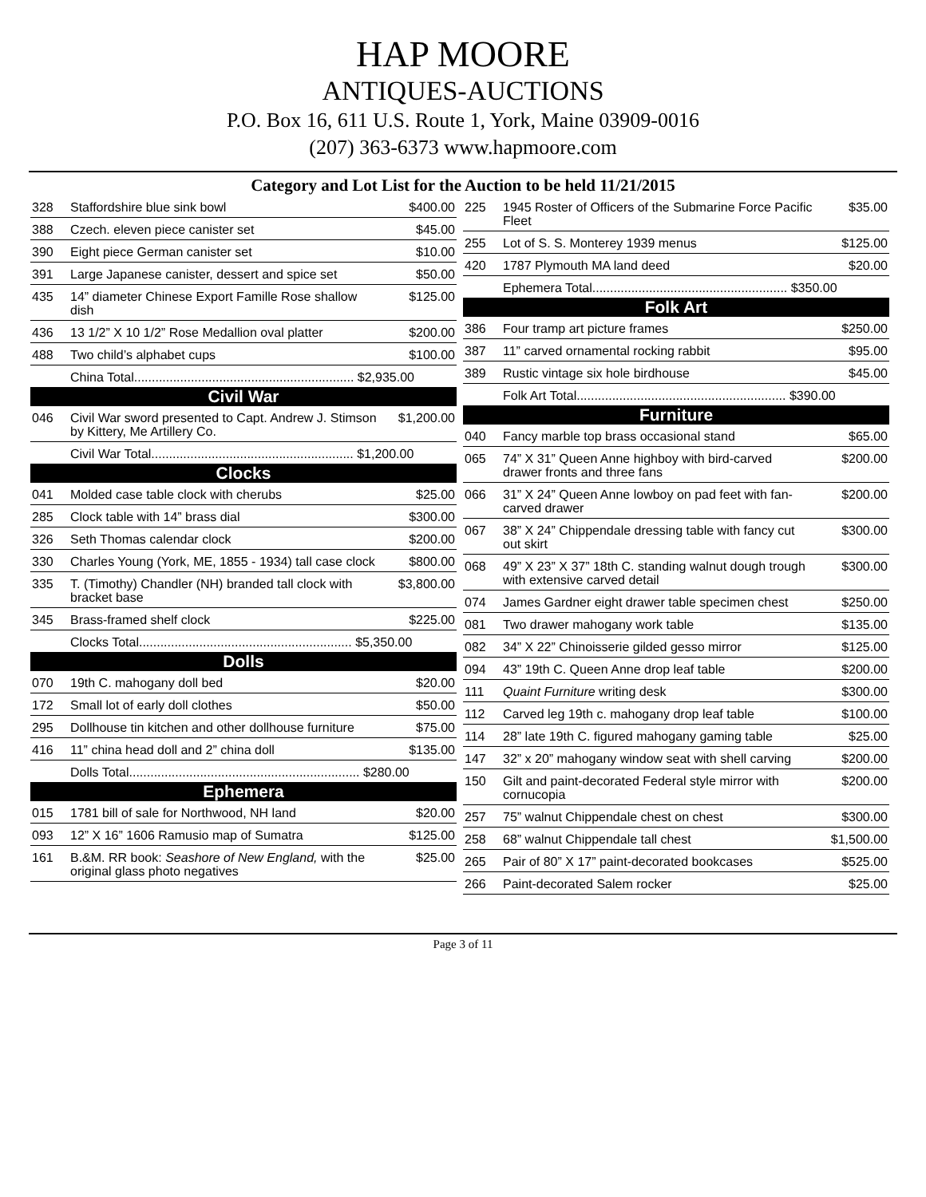HAP MOORE
ANTIQUES-AUCTIONS
P.O. Box 16, 611 U.S. Route 1, York, Maine 03909-0016
(207) 363-6373 www.hapmoore.com
Category and Lot List for the Auction to be held 11/21/2015
| 328 | Staffordshire blue sink bowl | $400.00 |
| 388 | Czech. eleven piece canister set | $45.00 |
| 390 | Eight piece German canister set | $10.00 |
| 391 | Large Japanese canister, dessert and spice set | $50.00 |
| 435 | 14” diameter Chinese Export Famille Rose shallow dish | $125.00 |
| 436 | 13 1/2” X 10 1/2” Rose Medallion oval platter | $200.00 |
| 488 | Two child’s alphabet cups | $100.00 |
| | China Total.............................................................. $2,935.00 | |
| Civil War | | |
| 046 | Civil War sword presented to Capt. Andrew J. Stimson by Kittery, Me Artillery Co. | $1,200.00 |
| | Civil War Total......................................................... $1,200.00 | |
| Clocks | | |
| 041 | Molded case table clock with cherubs | $25.00 |
| 285 | Clock table with 14” brass dial | $300.00 |
| 326 | Seth Thomas calendar clock | $200.00 |
| 330 | Charles Young (York, ME, 1855 - 1934) tall case clock | $800.00 |
| 335 | T. (Timothy) Chandler (NH) branded tall clock with bracket base | $3,800.00 |
| 345 | Brass-framed shelf clock | $225.00 |
| | Clocks Total............................................................ $5,350.00 | |
| Dolls | | |
| 070 | 19th C. mahogany doll bed | $20.00 |
| 172 | Small lot of early doll clothes | $50.00 |
| 295 | Dollhouse tin kitchen and other dollhouse furniture | $75.00 |
| 416 | 11” china head doll and 2” china doll | $135.00 |
| | Dolls Total................................................................. $280.00 | |
| Ephemera | | |
| 015 | 1781 bill of sale for Northwood, NH land | $20.00 |
| 093 | 12” X 16” 1606 Ramusio map of Sumatra | $125.00 |
| 161 | B.&M. RR book: Seashore of New England, with the original glass photo negatives | $25.00 |
| 225 | 1945 Roster of Officers of the Submarine Force Pacific Fleet | $35.00 |
| 255 | Lot of S. S. Monterey 1939 menus | $125.00 |
| 420 | 1787 Plymouth MA land deed | $20.00 |
| | Ephemera Total....................................................... $350.00 | |
| Folk Art | | |
| 386 | Four tramp art picture frames | $250.00 |
| 387 | 11” carved ornamental rocking rabbit | $95.00 |
| 389 | Rustic vintage six hole birdhouse | $45.00 |
| | Folk Art Total........................................................... $390.00 | |
| Furniture | | |
| 040 | Fancy marble top brass occasional stand | $65.00 |
| 065 | 74” X 31” Queen Anne highboy with bird-carved drawer fronts and three fans | $200.00 |
| 066 | 31” X 24” Queen Anne lowboy on pad feet with fan- carved drawer | $200.00 |
| 067 | 38” X 24” Chippendale dressing table with fancy cut out skirt | $300.00 |
| 068 | 49” X 23” X 37” 18th C. standing walnut dough trough with extensive carved detail | $300.00 |
| 074 | James Gardner eight drawer table specimen chest | $250.00 |
| 081 | Two drawer mahogany work table | $135.00 |
| 082 | 34” X 22” Chinoisserie gilded gesso mirror | $125.00 |
| 094 | 43” 19th C. Queen Anne drop leaf table | $200.00 |
| 111 | Quaint Furniture writing desk | $300.00 |
| 112 | Carved leg 19th c. mahogany drop leaf table | $100.00 |
| 114 | 28” late 19th C. figured mahogany gaming table | $25.00 |
| 147 | 32” x 20” mahogany window seat with shell carving | $200.00 |
| 150 | Gilt and paint-decorated Federal style mirror with cornucopia | $200.00 |
| 257 | 75” walnut Chippendale chest on chest | $300.00 |
| 258 | 68” walnut Chippendale tall chest | $1,500.00 |
| 265 | Pair of 80” X 17” paint-decorated bookcases | $525.00 |
| 266 | Paint-decorated Salem rocker | $25.00 |
Page 3 of 11